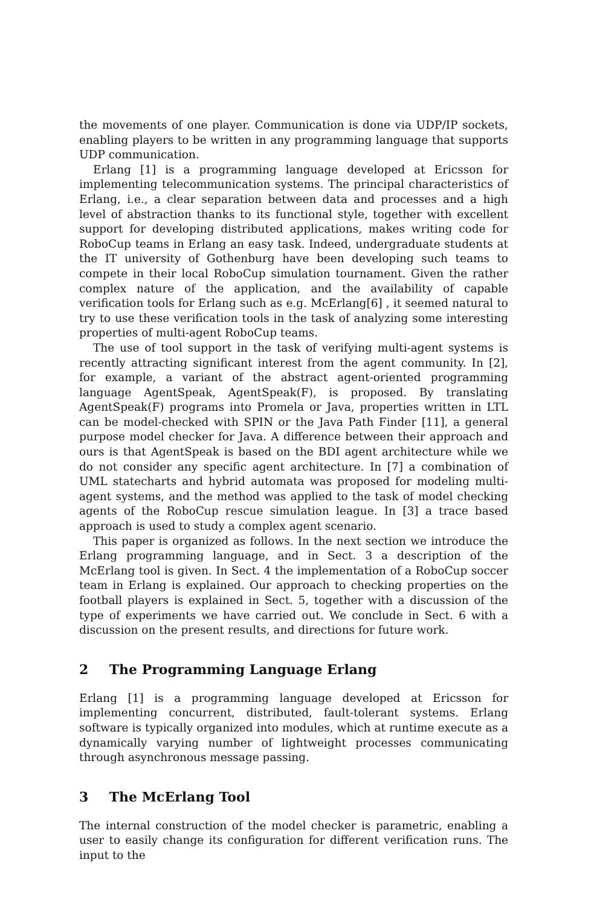the movements of one player. Communication is done via UDP/IP sockets, enabling players to be written in any programming language that supports UDP communication.
Erlang [1] is a programming language developed at Ericsson for implementing telecommunication systems. The principal characteristics of Erlang, i.e., a clear separation between data and processes and a high level of abstraction thanks to its functional style, together with excellent support for developing distributed applications, makes writing code for RoboCup teams in Erlang an easy task. Indeed, undergraduate students at the IT university of Gothenburg have been developing such teams to compete in their local RoboCup simulation tournament. Given the rather complex nature of the application, and the availability of capable verification tools for Erlang such as e.g. McErlang[6] , it seemed natural to try to use these verification tools in the task of analyzing some interesting properties of multi-agent RoboCup teams.
The use of tool support in the task of verifying multi-agent systems is recently attracting significant interest from the agent community. In [2], for example, a variant of the abstract agent-oriented programming language AgentSpeak, AgentSpeak(F), is proposed. By translating AgentSpeak(F) programs into Promela or Java, properties written in LTL can be model-checked with SPIN or the Java Path Finder [11], a general purpose model checker for Java. A difference between their approach and ours is that AgentSpeak is based on the BDI agent architecture while we do not consider any specific agent architecture. In [7] a combination of UML statecharts and hybrid automata was proposed for modeling multi-agent systems, and the method was applied to the task of model checking agents of the RoboCup rescue simulation league. In [3] a trace based approach is used to study a complex agent scenario.
This paper is organized as follows. In the next section we introduce the Erlang programming language, and in Sect. 3 a description of the McErlang tool is given. In Sect. 4 the implementation of a RoboCup soccer team in Erlang is explained. Our approach to checking properties on the football players is explained in Sect. 5, together with a discussion of the type of experiments we have carried out. We conclude in Sect. 6 with a discussion on the present results, and directions for future work.
2 The Programming Language Erlang
Erlang [1] is a programming language developed at Ericsson for implementing concurrent, distributed, fault-tolerant systems. Erlang software is typically organized into modules, which at runtime execute as a dynamically varying number of lightweight processes communicating through asynchronous message passing.
3 The McErlang Tool
The internal construction of the model checker is parametric, enabling a user to easily change its configuration for different verification runs. The input to the